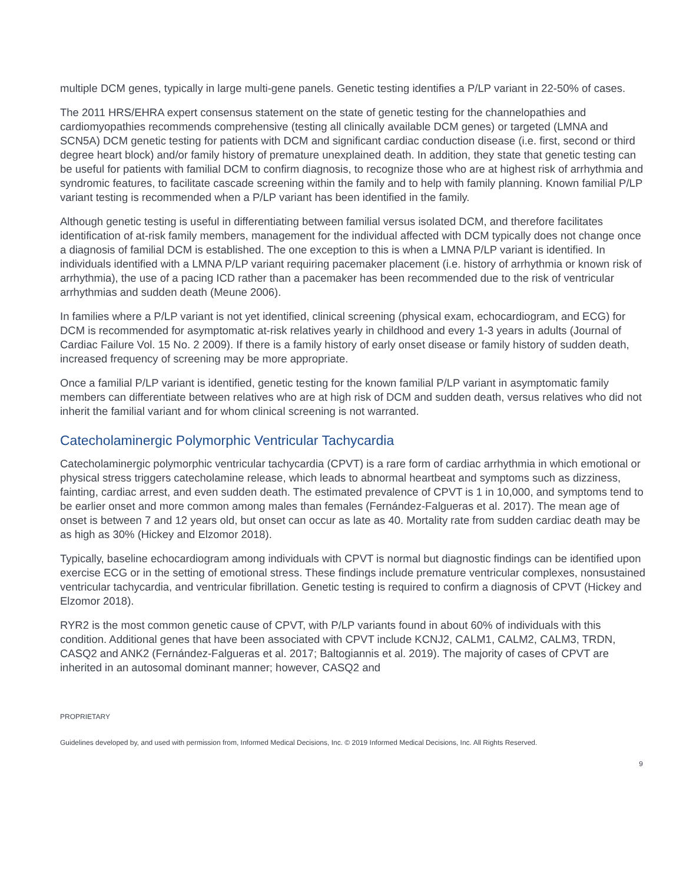multiple DCM genes, typically in large multi-gene panels. Genetic testing identifies a P/LP variant in 22-50% of cases.
The 2011 HRS/EHRA expert consensus statement on the state of genetic testing for the channelopathies and cardiomyopathies recommends comprehensive (testing all clinically available DCM genes) or targeted (LMNA and SCN5A) DCM genetic testing for patients with DCM and significant cardiac conduction disease (i.e. first, second or third degree heart block) and/or family history of premature unexplained death. In addition, they state that genetic testing can be useful for patients with familial DCM to confirm diagnosis, to recognize those who are at highest risk of arrhythmia and syndromic features, to facilitate cascade screening within the family and to help with family planning. Known familial P/LP variant testing is recommended when a P/LP variant has been identified in the family.
Although genetic testing is useful in differentiating between familial versus isolated DCM, and therefore facilitates identification of at-risk family members, management for the individual affected with DCM typically does not change once a diagnosis of familial DCM is established. The one exception to this is when a LMNA P/LP variant is identified. In individuals identified with a LMNA P/LP variant requiring pacemaker placement (i.e. history of arrhythmia or known risk of arrhythmia), the use of a pacing ICD rather than a pacemaker has been recommended due to the risk of ventricular arrhythmias and sudden death (Meune 2006).
In families where a P/LP variant is not yet identified, clinical screening (physical exam, echocardiogram, and ECG) for DCM is recommended for asymptomatic at-risk relatives yearly in childhood and every 1-3 years in adults (Journal of Cardiac Failure Vol. 15 No. 2 2009). If there is a family history of early onset disease or family history of sudden death, increased frequency of screening may be more appropriate.
Once a familial P/LP variant is identified, genetic testing for the known familial P/LP variant in asymptomatic family members can differentiate between relatives who are at high risk of DCM and sudden death, versus relatives who did not inherit the familial variant and for whom clinical screening is not warranted.
Catecholaminergic Polymorphic Ventricular Tachycardia
Catecholaminergic polymorphic ventricular tachycardia (CPVT) is a rare form of cardiac arrhythmia in which emotional or physical stress triggers catecholamine release, which leads to abnormal heartbeat and symptoms such as dizziness, fainting, cardiac arrest, and even sudden death. The estimated prevalence of CPVT is 1 in 10,000, and symptoms tend to be earlier onset and more common among males than females (Fernández-Falgueras et al. 2017). The mean age of onset is between 7 and 12 years old, but onset can occur as late as 40. Mortality rate from sudden cardiac death may be as high as 30% (Hickey and Elzomor 2018).
Typically, baseline echocardiogram among individuals with CPVT is normal but diagnostic findings can be identified upon exercise ECG or in the setting of emotional stress. These findings include premature ventricular complexes, nonsustained ventricular tachycardia, and ventricular fibrillation. Genetic testing is required to confirm a diagnosis of CPVT (Hickey and Elzomor 2018).
RYR2 is the most common genetic cause of CPVT, with P/LP variants found in about 60% of individuals with this condition. Additional genes that have been associated with CPVT include KCNJ2, CALM1, CALM2, CALM3, TRDN, CASQ2 and ANK2 (Fernández-Falgueras et al. 2017; Baltogiannis et al. 2019). The majority of cases of CPVT are inherited in an autosomal dominant manner; however, CASQ2 and
PROPRIETARY
Guidelines developed by, and used with permission from, Informed Medical Decisions, Inc. © 2019 Informed Medical Decisions, Inc. All Rights Reserved.
9